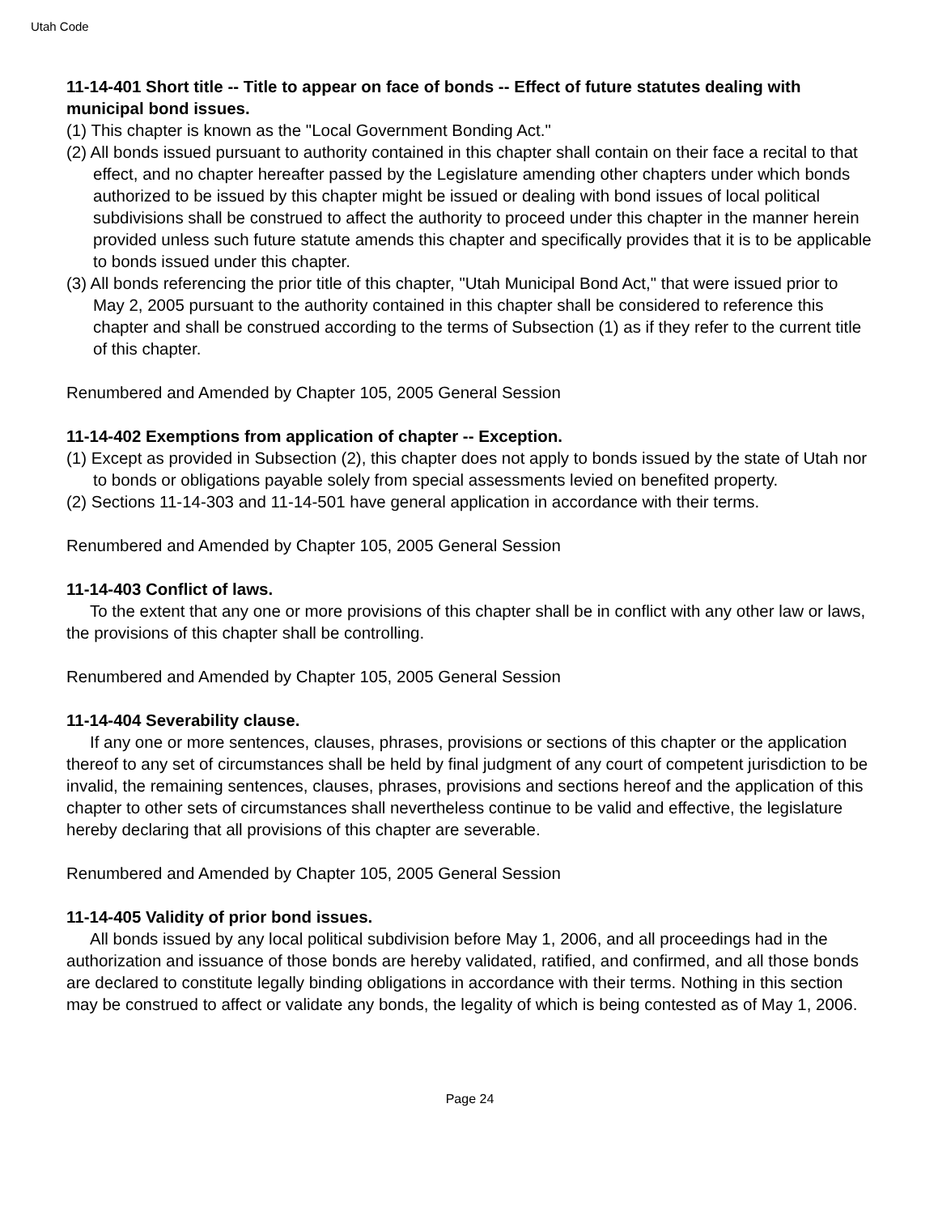Utah Code
11-14-401 Short title -- Title to appear on face of bonds -- Effect of future statutes dealing with municipal bond issues.
(1) This chapter is known as the "Local Government Bonding Act."
(2) All bonds issued pursuant to authority contained in this chapter shall contain on their face a recital to that effect, and no chapter hereafter passed by the Legislature amending other chapters under which bonds authorized to be issued by this chapter might be issued or dealing with bond issues of local political subdivisions shall be construed to affect the authority to proceed under this chapter in the manner herein provided unless such future statute amends this chapter and specifically provides that it is to be applicable to bonds issued under this chapter.
(3) All bonds referencing the prior title of this chapter, "Utah Municipal Bond Act," that were issued prior to May 2, 2005 pursuant to the authority contained in this chapter shall be considered to reference this chapter and shall be construed according to the terms of Subsection (1) as if they refer to the current title of this chapter.
Renumbered and Amended by Chapter 105, 2005 General Session
11-14-402 Exemptions from application of chapter -- Exception.
(1) Except as provided in Subsection (2), this chapter does not apply to bonds issued by the state of Utah nor to bonds or obligations payable solely from special assessments levied on benefited property.
(2) Sections 11-14-303 and 11-14-501 have general application in accordance with their terms.
Renumbered and Amended by Chapter 105, 2005 General Session
11-14-403 Conflict of laws.
To the extent that any one or more provisions of this chapter shall be in conflict with any other law or laws, the provisions of this chapter shall be controlling.
Renumbered and Amended by Chapter 105, 2005 General Session
11-14-404 Severability clause.
If any one or more sentences, clauses, phrases, provisions or sections of this chapter or the application thereof to any set of circumstances shall be held by final judgment of any court of competent jurisdiction to be invalid, the remaining sentences, clauses, phrases, provisions and sections hereof and the application of this chapter to other sets of circumstances shall nevertheless continue to be valid and effective, the legislature hereby declaring that all provisions of this chapter are severable.
Renumbered and Amended by Chapter 105, 2005 General Session
11-14-405 Validity of prior bond issues.
All bonds issued by any local political subdivision before May 1, 2006, and all proceedings had in the authorization and issuance of those bonds are hereby validated, ratified, and confirmed, and all those bonds are declared to constitute legally binding obligations in accordance with their terms. Nothing in this section may be construed to affect or validate any bonds, the legality of which is being contested as of May 1, 2006.
Page 24